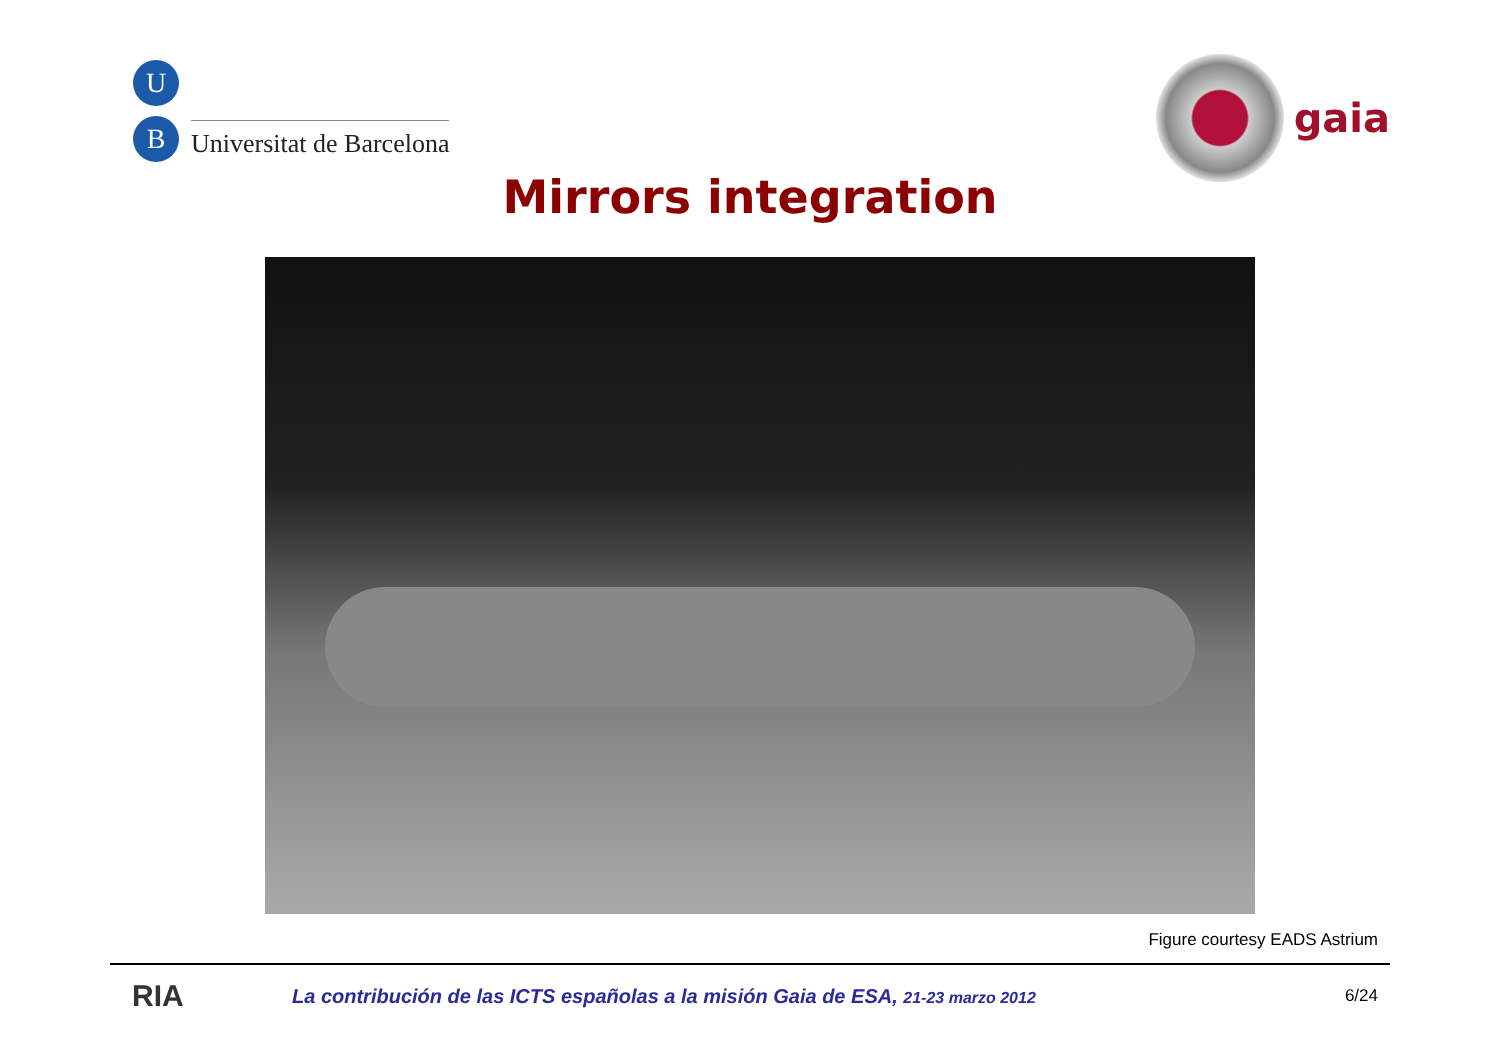U
B
Universitat de Barcelona
gaia
Mirrors integration
Figure courtesy EADS Astrium
RIA
La contribución de las ICTS españolas a la misión Gaia de ESA, 21-23 marzo 2012
6/24